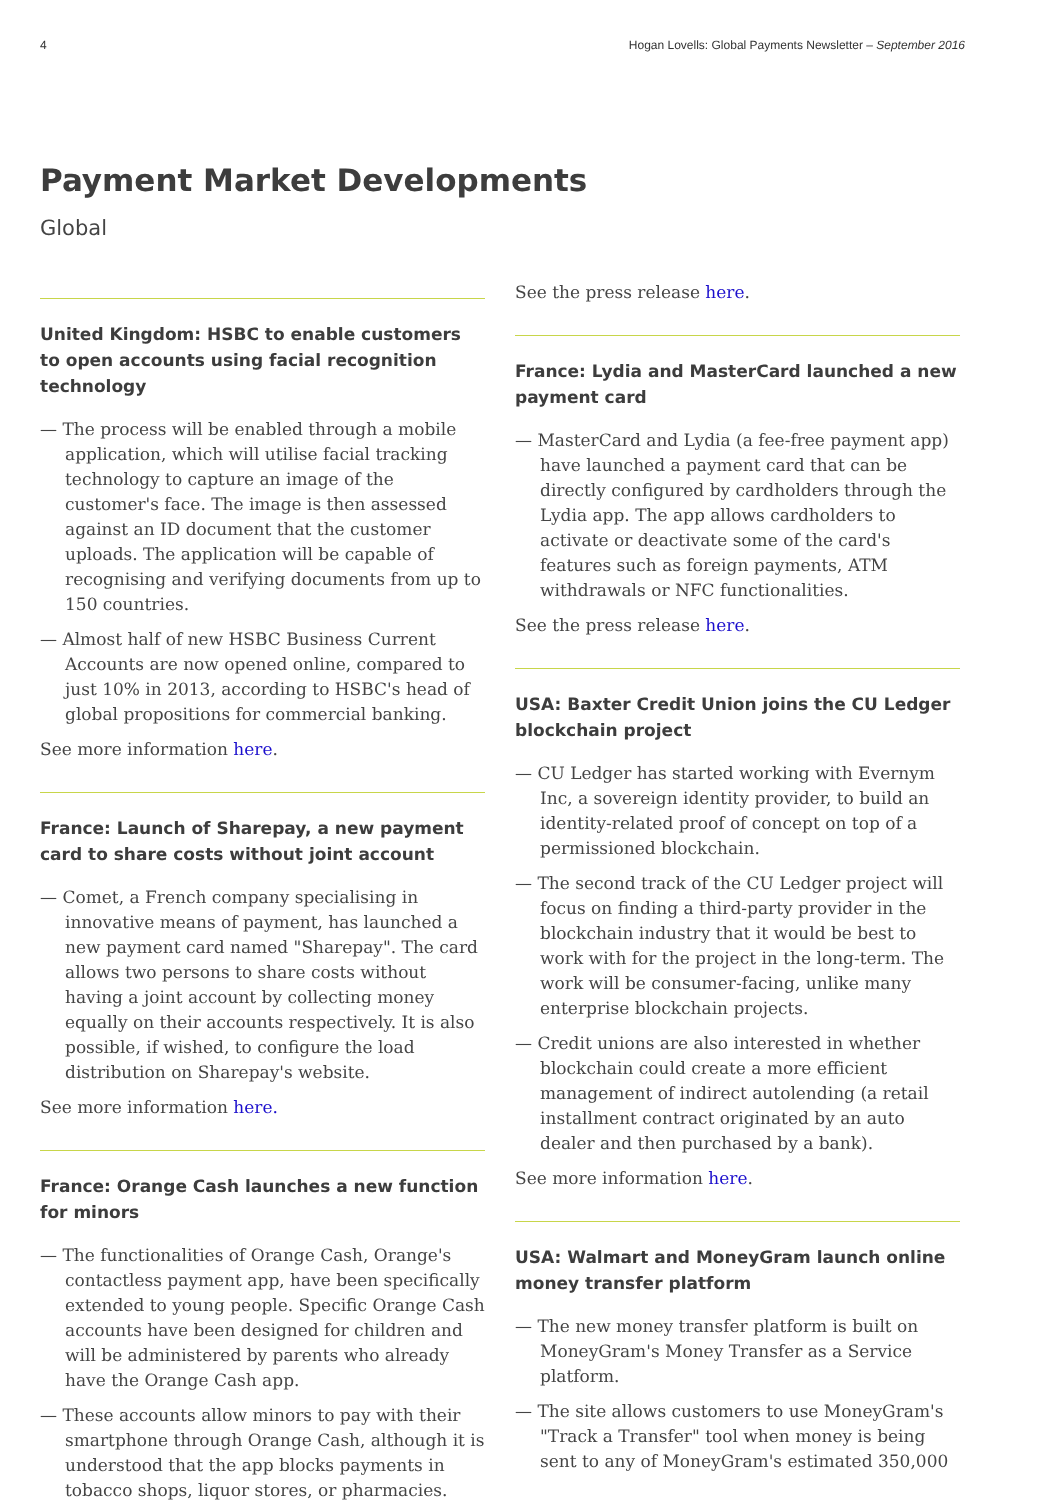4 Hogan Lovells: Global Payments Newsletter – September 2016
Payment Market Developments
Global
United Kingdom: HSBC to enable customers to open accounts using facial recognition technology
— The process will be enabled through a mobile application, which will utilise facial tracking technology to capture an image of the customer's face. The image is then assessed against an ID document that the customer uploads. The application will be capable of recognising and verifying documents from up to 150 countries.
— Almost half of new HSBC Business Current Accounts are now opened online, compared to just 10% in 2013, according to HSBC's head of global propositions for commercial banking.
See more information here.
France: Launch of Sharepay, a new payment card to share costs without joint account
— Comet, a French company specialising in innovative means of payment, has launched a new payment card named "Sharepay". The card allows two persons to share costs without having a joint account by collecting money equally on their accounts respectively. It is also possible, if wished, to configure the load distribution on Sharepay's website.
See more information here.
France: Orange Cash launches a new function for minors
— The functionalities of Orange Cash, Orange's contactless payment app, have been specifically extended to young people. Specific Orange Cash accounts have been designed for children and will be administered by parents who already have the Orange Cash app.
— These accounts allow minors to pay with their smartphone through Orange Cash, although it is understood that the app blocks payments in tobacco shops, liquor stores, or pharmacies.
See the press release here.
France: Lydia and MasterCard launched a new payment card
— MasterCard and Lydia (a fee-free payment app) have launched a payment card that can be directly configured by cardholders through the Lydia app. The app allows cardholders to activate or deactivate some of the card's features such as foreign payments, ATM withdrawals or NFC functionalities.
See the press release here.
USA: Baxter Credit Union joins the CU Ledger blockchain project
— CU Ledger has started working with Evernym Inc, a sovereign identity provider, to build an identity-related proof of concept on top of a permissioned blockchain.
— The second track of the CU Ledger project will focus on finding a third-party provider in the blockchain industry that it would be best to work with for the project in the long-term. The work will be consumer-facing, unlike many enterprise blockchain projects.
— Credit unions are also interested in whether blockchain could create a more efficient management of indirect autolending (a retail installment contract originated by an auto dealer and then purchased by a bank).
See more information here.
USA: Walmart and MoneyGram launch online money transfer platform
— The new money transfer platform is built on MoneyGram's Money Transfer as a Service platform.
— The site allows customers to use MoneyGram's "Track a Transfer" tool when money is being sent to any of MoneyGram's estimated 350,000